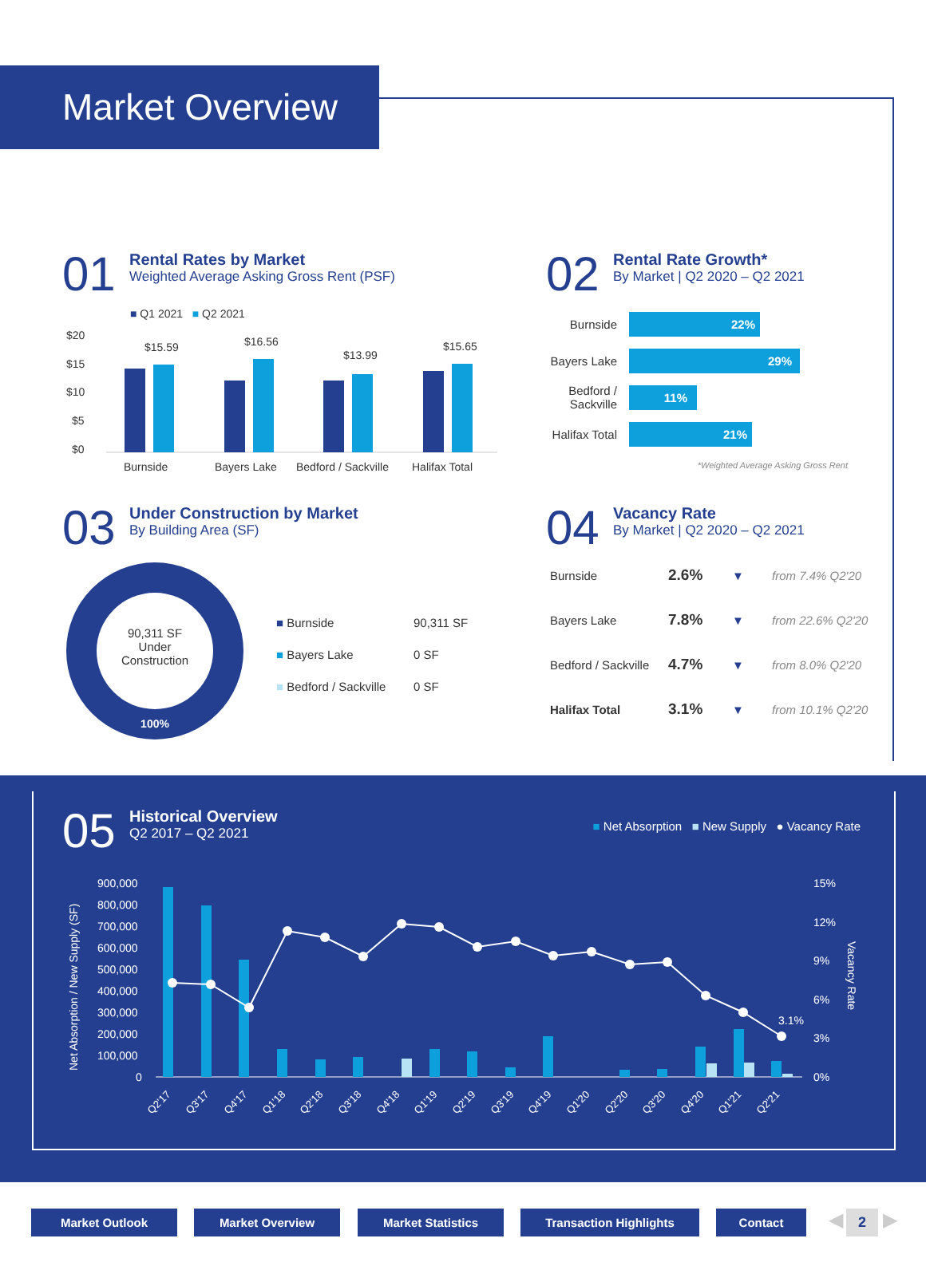Market Overview
01
Rental Rates by Market
Weighted Average Asking Gross Rent (PSF)
■ Q1 2021 ■ Q2 2021
$20
$15
$10
$5
$0
$15.59
$16.56
$13.99
$15.65
Burnside
Bayers Lake
Bedford / Sackville
Halifax Total
02
Rental Rate Growth*
By Market | Q2 2020 – Q2 2021
| Burnside | 22% |
| Bayers Lake | 29% |
| Bedford / Sackville | 11% |
| Halifax Total | 21% |
*Weighted Average Asking Gross Rent
03
Under Construction by Market
By Building Area (SF)
90,311 SF
Under
Construction
100%
| ■ Burnside | 90,311 SF |
| ■ Bayers Lake | 0 SF |
| ■ Bedford / Sackville | 0 SF |
04
Vacancy Rate
By Market | Q2 2020 – Q2 2021
| Burnside | 2.6% | ▼ | from 7.4% Q2'20 |
| Bayers Lake | 7.8% | ▼ | from 22.6% Q2'20 |
| Bedford / Sackville | 4.7% | ▼ | from 8.0% Q2'20 |
| Halifax Total | 3.1% | ▼ | from 10.1% Q2'20 |
05
Historical Overview
Q2 2017 – Q2 2021
■ Net Absorption ■ New Supply ● Vacancy Rate
900,000
800,000
700,000
600,000
500,000
400,000
300,000
200,000
100,000
0
15%
12%
9%
6%
3%
0%
Net Absorption / New Supply (SF)
Vacancy Rate
3.1%
Q2'17
Q3'17
Q4'17
Q1'18
Q2'18
Q3'18
Q4'18
Q1'19
Q2'19
Q3'19
Q4'19
Q1'20
Q2'20
Q3'20
Q4'20
Q1'21
Q2'21
Market Outlook Market Overview Market Statistics Transaction Highlights Contact ◀ 2 ▶